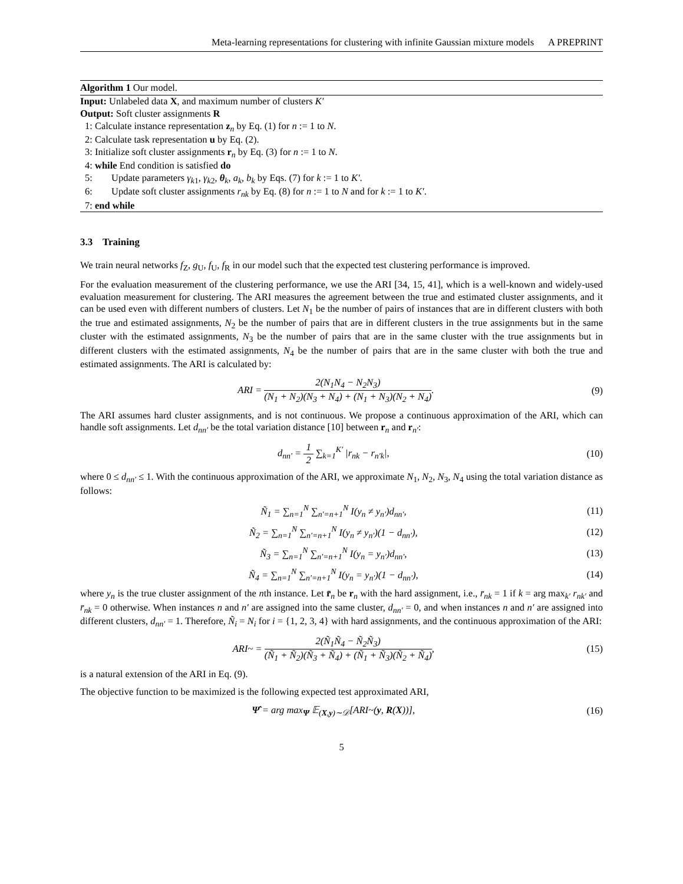Meta-learning representations for clustering with infinite Gaussian mixture models A PREPRINT
Algorithm 1 Our model.
Input: Unlabeled data X, and maximum number of clusters K′
Output: Soft cluster assignments R
1: Calculate instance representation z<sub>n</sub> by Eq. (1) for n := 1 to N.
2: Calculate task representation u by Eq. (2).
3: Initialize soft cluster assignments r<sub>n</sub> by Eq. (3) for n := 1 to N.
4: while End condition is satisfied do
5: Update parameters γ<sub>k1</sub>, γ<sub>k2</sub>, θ<sub>k</sub>, a<sub>k</sub>, b<sub>k</sub> by Eqs. (7) for k := 1 to K′.
6: Update soft cluster assignments r<sub>nk</sub> by Eq. (8) for n := 1 to N and for k := 1 to K′.
7: end while
3.3 Training
We train neural networks f<sub>Z</sub>, g<sub>U</sub>, f<sub>U</sub>, f<sub>R</sub> in our model such that the expected test clustering performance is improved.
For the evaluation measurement of the clustering performance, we use the ARI [34, 15, 41], which is a well-known and widely-used evaluation measurement for clustering. The ARI measures the agreement between the true and estimated cluster assignments, and it can be used even with different numbers of clusters. Let N<sub>1</sub> be the number of pairs of instances that are in different clusters with both the true and estimated assignments, N<sub>2</sub> be the number of pairs that are in different clusters in the true assignments but in the same cluster with the estimated assignments, N<sub>3</sub> be the number of pairs that are in the same cluster with the true assignments but in different clusters with the estimated assignments, N<sub>4</sub> be the number of pairs that are in the same cluster with both the true and estimated assignments. The ARI is calculated by:
ARI = 2(N<sub>1</sub>N<sub>4</sub> − N<sub>2</sub>N<sub>3</sub>) (N<sub>1</sub> + N<sub>2</sub>)(N<sub>3</sub> + N<sub>4</sub>) + (N<sub>1</sub> + N<sub>3</sub>)(N<sub>2</sub> + N<sub>4</sub>).
(9)
The ARI assumes hard cluster assignments, and is not continuous. We propose a continuous approximation of the ARI, which can handle soft assignments. Let d<sub>nn′</sub> be the total variation distance [10] between r<sub>n</sub> and r<sub>n′</sub>:
d<sub>nn′</sub> = 1 2 ∑<sub>k=1</sub><sup>K′</sup> |r<sub>nk</sub> − r<sub>n′k</sub>|,
(10)
where 0 ≤ d<sub>nn′</sub> ≤ 1. With the continuous approximation of the ARI, we approximate N<sub>1</sub>, N<sub>2</sub>, N<sub>3</sub>, N<sub>4</sub> using the total variation distance as follows:
Ñ<sub>1</sub> = ∑<sub>n=1</sub><sup>N</sup> ∑<sub>n′=n+1</sub><sup>N</sup> I(y<sub>n</sub> ≠ y<sub>n′</sub>)d<sub>nn′</sub>,
(11)
Ñ<sub>2</sub> = ∑<sub>n=1</sub><sup>N</sup> ∑<sub>n′=n+1</sub><sup>N</sup> I(y<sub>n</sub> ≠ y<sub>n′</sub>)(1 − d<sub>nn′</sub>),
(12)
Ñ<sub>3</sub> = ∑<sub>n=1</sub><sup>N</sup> ∑<sub>n′=n+1</sub><sup>N</sup> I(y<sub>n</sub> = y<sub>n′</sub>)d<sub>nn′</sub>,
(13)
Ñ<sub>4</sub> = ∑<sub>n=1</sub><sup>N</sup> ∑<sub>n′=n+1</sub><sup>N</sup> I(y<sub>n</sub> = y<sub>n′</sub>)(1 − d<sub>nn′</sub>),
(14)
where y<sub>n</sub> is the true cluster assignment of the nth instance. Let r̄<sub>n</sub> be r<sub>n</sub> with the hard assignment, i.e., r̄<sub>nk</sub> = 1 if k = arg max<sub>k′</sub> r<sub>nk′</sub> and r̄<sub>nk</sub> = 0 otherwise. When instances n and n′ are assigned into the same cluster, d<sub>nn′</sub> = 0, and when instances n and n′ are assigned into different clusters, d<sub>nn′</sub> = 1. Therefore, Ñ<sub>i</sub> = N<sub>i</sub> for i = {1, 2, 3, 4} with hard assignments, and the continuous approximation of the ARI:
ARI~ = 2(Ñ<sub>1</sub>Ñ<sub>4</sub> − Ñ<sub>2</sub>Ñ<sub>3</sub>) (Ñ<sub>1</sub> + Ñ<sub>2</sub>)(Ñ<sub>3</sub> + Ñ<sub>4</sub>) + (Ñ<sub>1</sub> + Ñ<sub>3</sub>)(Ñ<sub>2</sub> + Ñ<sub>4</sub>),
(15)
is a natural extension of the ARI in Eq. (9).
The objective function to be maximized is the following expected test approximated ARI,
Ψ̂ = arg max<sub>Ψ</sub> 𝔼<sub>(X,y)∼𝒟</sub>[ARI~(y, R(X))],
(16)
5